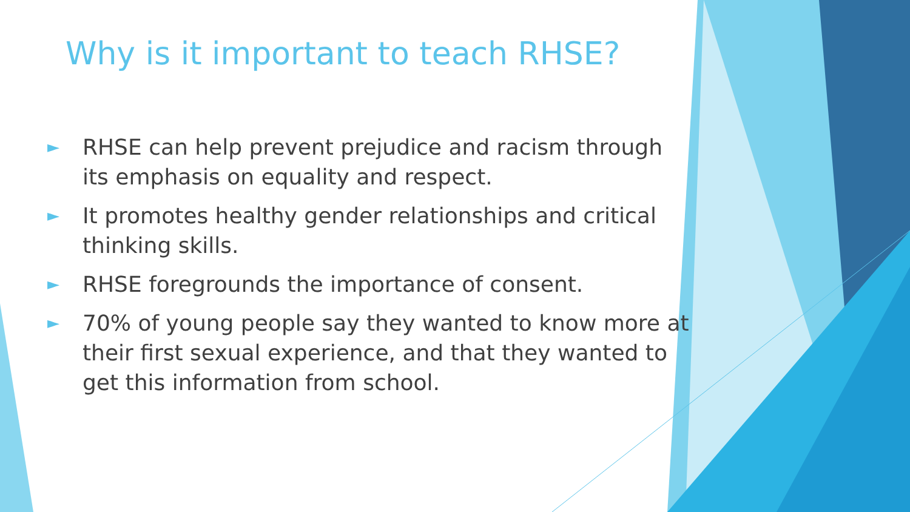Why is it important to teach RHSE?
► RHSE can help prevent prejudice and racism through its emphasis on equality and respect.
► It promotes healthy gender relationships and critical thinking skills.
► RHSE foregrounds the importance of consent.
► 70% of young people say they wanted to know more at their first sexual experience, and that they wanted to get this information from school.